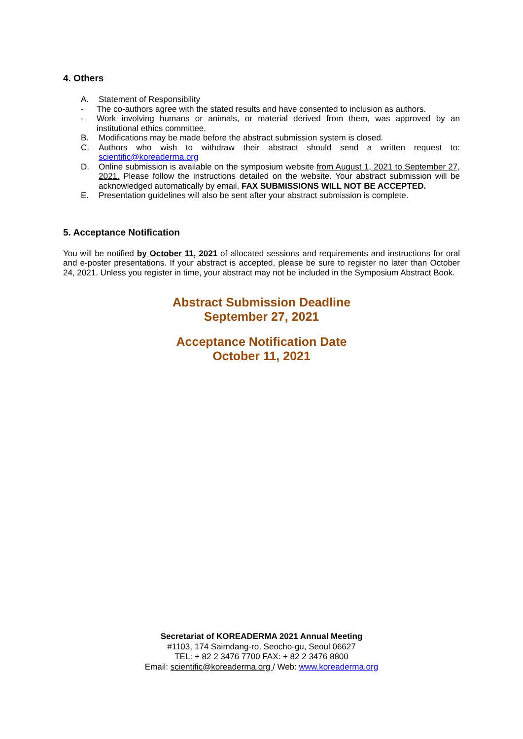4. Others
A. Statement of Responsibility
- The co-authors agree with the stated results and have consented to inclusion as authors.
- Work involving humans or animals, or material derived from them, was approved by an institutional ethics committee.
B. Modifications may be made before the abstract submission system is closed.
C. Authors who wish to withdraw their abstract should send a written request to: scientific@koreaderma.org
D. Online submission is available on the symposium website from August 1, 2021 to September 27, 2021. Please follow the instructions detailed on the website. Your abstract submission will be acknowledged automatically by email. FAX SUBMISSIONS WILL NOT BE ACCEPTED.
E. Presentation guidelines will also be sent after your abstract submission is complete.
5. Acceptance Notification
You will be notified by October 11, 2021 of allocated sessions and requirements and instructions for oral and e-poster presentations. If your abstract is accepted, please be sure to register no later than October 24, 2021. Unless you register in time, your abstract may not be included in the Symposium Abstract Book.
Abstract Submission Deadline
September 27, 2021
Acceptance Notification Date
October 11, 2021
Secretariat of KOREADERMA 2021 Annual Meeting
#1103, 174 Saimdang-ro, Seocho-gu, Seoul 06627
TEL: + 82 2 3476 7700 FAX: + 82 2 3476 8800
Email: scientific@koreaderma.org / Web: www.koreaderma.org